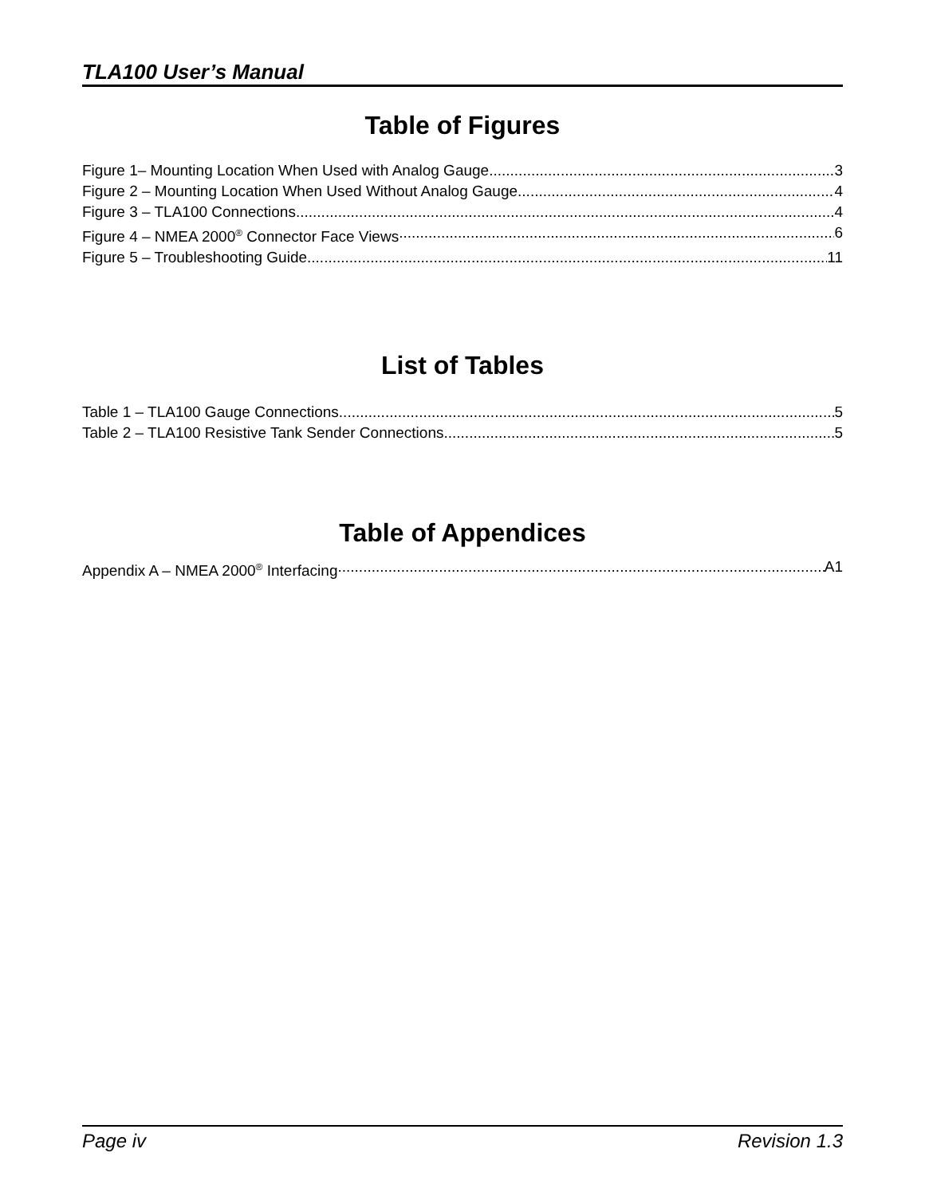TLA100 User’s Manual
Table of Figures
Figure 1– Mounting Location When Used with Analog Gauge 3
Figure 2 – Mounting Location When Used Without Analog Gauge 4
Figure 3 – TLA100 Connections 4
Figure 4 – NMEA 2000<sup>®</sup> Connector Face Views 6
Figure 5 – Troubleshooting Guide 11
List of Tables
Table 1 – TLA100 Gauge Connections 5
Table 2 – TLA100 Resistive Tank Sender Connections 5
Table of Appendices
Appendix A – NMEA 2000<sup>®</sup> Interfacing A1
Page iv Revision 1.3